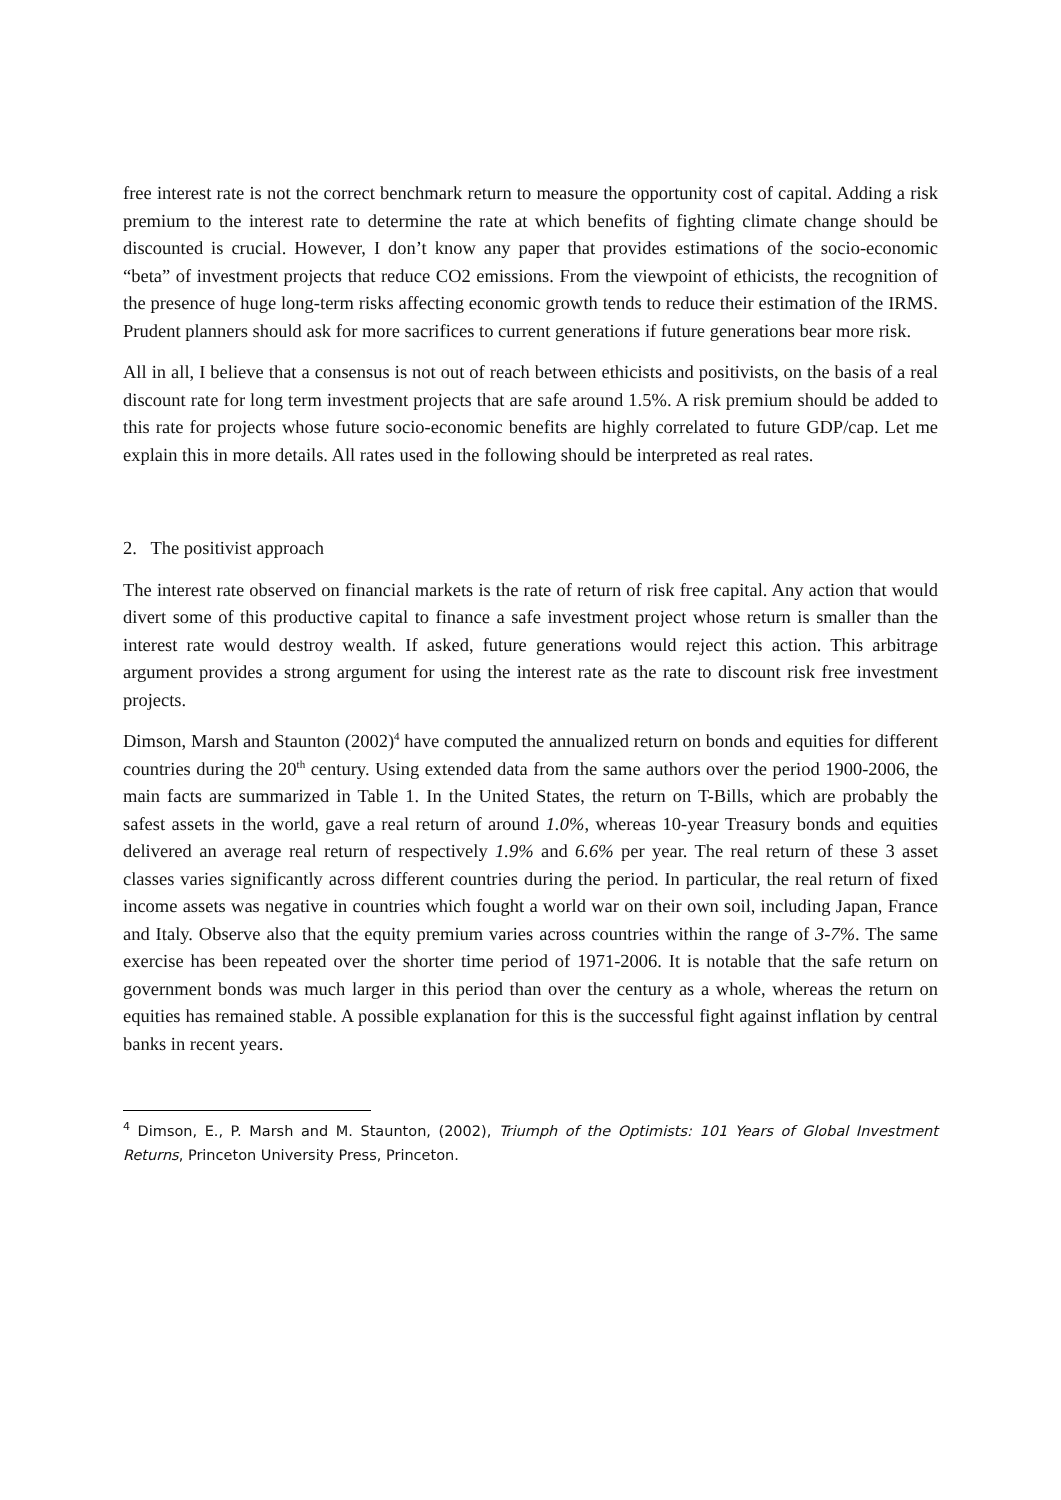free interest rate is not the correct benchmark return to measure the opportunity cost of capital. Adding a risk premium to the interest rate to determine the rate at which benefits of fighting climate change should be discounted is crucial. However, I don’t know any paper that provides estimations of the socio-economic “beta” of investment projects that reduce CO2 emissions. From the viewpoint of ethicists, the recognition of the presence of huge long-term risks affecting economic growth tends to reduce their estimation of the IRMS. Prudent planners should ask for more sacrifices to current generations if future generations bear more risk.
All in all, I believe that a consensus is not out of reach between ethicists and positivists, on the basis of a real discount rate for long term investment projects that are safe around 1.5%. A risk premium should be added to this rate for projects whose future socio-economic benefits are highly correlated to future GDP/cap. Let me explain this in more details. All rates used in the following should be interpreted as real rates.
2. The positivist approach
The interest rate observed on financial markets is the rate of return of risk free capital. Any action that would divert some of this productive capital to finance a safe investment project whose return is smaller than the interest rate would destroy wealth. If asked, future generations would reject this action. This arbitrage argument provides a strong argument for using the interest rate as the rate to discount risk free investment projects.
Dimson, Marsh and Staunton (2002)<sup>4</sup> have computed the annualized return on bonds and equities for different countries during the 20<sup>th</sup> century. Using extended data from the same authors over the period 1900-2006, the main facts are summarized in Table 1. In the United States, the return on T-Bills, which are probably the safest assets in the world, gave a real return of around 1.0%, whereas 10-year Treasury bonds and equities delivered an average real return of respectively 1.9% and 6.6% per year. The real return of these 3 asset classes varies significantly across different countries during the period. In particular, the real return of fixed income assets was negative in countries which fought a world war on their own soil, including Japan, France and Italy. Observe also that the equity premium varies across countries within the range of 3-7%. The same exercise has been repeated over the shorter time period of 1971-2006. It is notable that the safe return on government bonds was much larger in this period than over the century as a whole, whereas the return on equities has remained stable. A possible explanation for this is the successful fight against inflation by central banks in recent years.
<sup>4</sup> Dimson, E., P. Marsh and M. Staunton, (2002), Triumph of the Optimists: 101 Years of Global Investment Returns, Princeton University Press, Princeton.